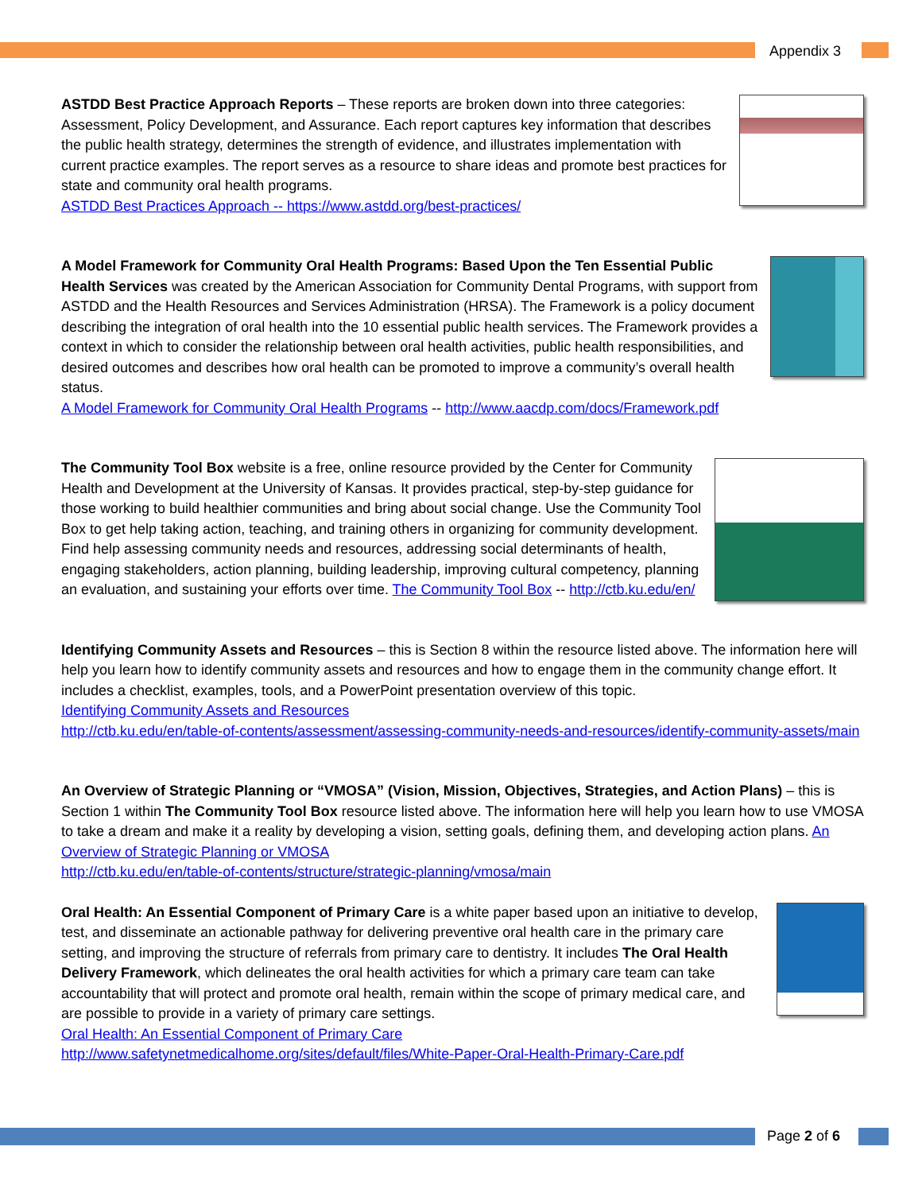Appendix 3
ASTDD Best Practice Approach Reports – These reports are broken down into three categories: Assessment, Policy Development, and Assurance. Each report captures key information that describes the public health strategy, determines the strength of evidence, and illustrates implementation with current practice examples. The report serves as a resource to share ideas and promote best practices for state and community oral health programs.
ASTDD Best Practices Approach -- https://www.astdd.org/best-practices/
A Model Framework for Community Oral Health Programs: Based Upon the Ten Essential Public Health Services was created by the American Association for Community Dental Programs, with support from ASTDD and the Health Resources and Services Administration (HRSA). The Framework is a policy document describing the integration of oral health into the 10 essential public health services. The Framework provides a context in which to consider the relationship between oral health activities, public health responsibilities, and desired outcomes and describes how oral health can be promoted to improve a community’s overall health status.
A Model Framework for Community Oral Health Programs -- http://www.aacdp.com/docs/Framework.pdf
The Community Tool Box website is a free, online resource provided by the Center for Community Health and Development at the University of Kansas. It provides practical, step-by-step guidance for those working to build healthier communities and bring about social change. Use the Community Tool Box to get help taking action, teaching, and training others in organizing for community development. Find help assessing community needs and resources, addressing social determinants of health, engaging stakeholders, action planning, building leadership, improving cultural competency, planning an evaluation, and sustaining your efforts over time. The Community Tool Box -- http://ctb.ku.edu/en/
Identifying Community Assets and Resources – this is Section 8 within the resource listed above. The information here will help you learn how to identify community assets and resources and how to engage them in the community change effort. It includes a checklist, examples, tools, and a PowerPoint presentation overview of this topic.
Identifying Community Assets and Resources
http://ctb.ku.edu/en/table-of-contents/assessment/assessing-community-needs-and-resources/identify-community-assets/main
An Overview of Strategic Planning or “VMOSA” (Vision, Mission, Objectives, Strategies, and Action Plans) – this is Section 1 within The Community Tool Box resource listed above. The information here will help you learn how to use VMOSA to take a dream and make it a reality by developing a vision, setting goals, defining them, and developing action plans. An Overview of Strategic Planning or VMOSA
http://ctb.ku.edu/en/table-of-contents/structure/strategic-planning/vmosa/main
Oral Health: An Essential Component of Primary Care is a white paper based upon an initiative to develop, test, and disseminate an actionable pathway for delivering preventive oral health care in the primary care setting, and improving the structure of referrals from primary care to dentistry. It includes The Oral Health Delivery Framework, which delineates the oral health activities for which a primary care team can take accountability that will protect and promote oral health, remain within the scope of primary medical care, and are possible to provide in a variety of primary care settings.
Oral Health: An Essential Component of Primary Care
http://www.safetynetmedicalhome.org/sites/default/files/White-Paper-Oral-Health-Primary-Care.pdf
Page 2 of 6